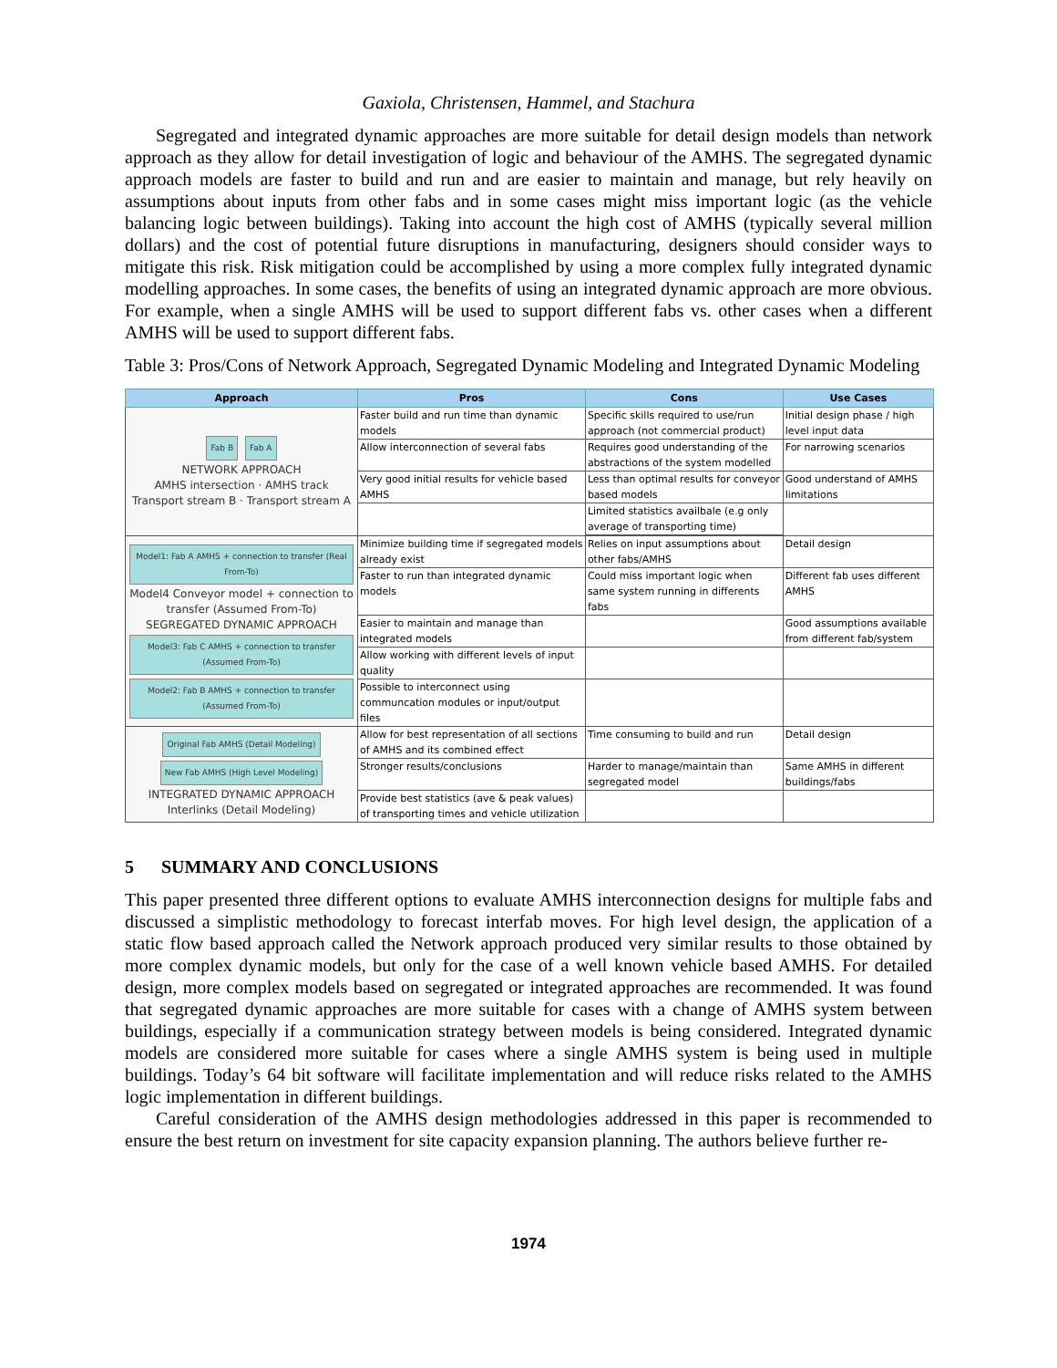Gaxiola, Christensen, Hammel, and Stachura
Segregated and integrated dynamic approaches are more suitable for detail design models than network approach as they allow for detail investigation of logic and behaviour of the AMHS. The segregated dynamic approach models are faster to build and run and are easier to maintain and manage, but rely heavily on assumptions about inputs from other fabs and in some cases might miss important logic (as the vehicle balancing logic between buildings). Taking into account the high cost of AMHS (typically several million dollars) and the cost of potential future disruptions in manufacturing, designers should consider ways to mitigate this risk. Risk mitigation could be accomplished by using a more complex fully integrated dynamic modelling approaches. In some cases, the benefits of using an integrated dynamic approach are more obvious. For example, when a single AMHS will be used to support different fabs vs. other cases when a different AMHS will be used to support different fabs.
Table 3: Pros/Cons of Network Approach, Segregated Dynamic Modeling and Integrated Dynamic Modeling
| Approach | Pros | Cons | Use Cases |
| --- | --- | --- | --- |
| Fab B Fab A NETWORK APPROACH AMHS intersection · AMHS track Transport stream B · Transport stream A | Faster build and run time than dynamic models | Specific skills required to use/run approach (not commercial product) | Initial design phase / high level input data |
| | Allow interconnection of several fabs | Requires good understanding of the abstractions of the system modelled | For narrowing scenarios |
| | Very good initial results for vehicle based AMHS | Less than optimal results for conveyor based models | Good understand of AMHS limitations |
| | | Limited statistics availbale (e.g only average of transporting time) | |
| Model1: Fab A AMHS + connection to transfer (Real From-To) Model4 Conveyor model + connection to transfer (Assumed From-To) SEGREGATED DYNAMIC APPROACH Model3: Fab C AMHS + connection to transfer (Assumed From-To) Model2: Fab B AMHS + connection to transfer (Assumed From-To) | Minimize building time if segregated models already exist | Relies on input assumptions about other fabs/AMHS | Detail design |
| | Faster to run than integrated dynamic models | Could miss important logic when same system running in differents fabs | Different fab uses different AMHS |
| | Easier to maintain and manage than integrated models | | Good assumptions available from different fab/system |
| | Allow working with different levels of input quality | | |
| | Possible to interconnect using communcation modules or input/output files | | |
| Original Fab AMHS (Detail Modeling) New Fab AMHS (High Level Modeling) INTEGRATED DYNAMIC APPROACH Interlinks (Detail Modeling) | Allow for best representation of all sections of AMHS and its combined effect | Time consuming to build and run | Detail design |
| | Stronger results/conclusions | Harder to manage/maintain than segregated model | Same AMHS in different buildings/fabs |
| | Provide best statistics (ave & peak values) of transporting times and vehicle utilization | | |
5 SUMMARY AND CONCLUSIONS
This paper presented three different options to evaluate AMHS interconnection designs for multiple fabs and discussed a simplistic methodology to forecast interfab moves. For high level design, the application of a static flow based approach called the Network approach produced very similar results to those obtained by more complex dynamic models, but only for the case of a well known vehicle based AMHS. For detailed design, more complex models based on segregated or integrated approaches are recommended. It was found that segregated dynamic approaches are more suitable for cases with a change of AMHS system between buildings, especially if a communication strategy between models is being considered. Integrated dynamic models are considered more suitable for cases where a single AMHS system is being used in multiple buildings. Today’s 64 bit software will facilitate implementation and will reduce risks related to the AMHS logic implementation in different buildings.
Careful consideration of the AMHS design methodologies addressed in this paper is recommended to ensure the best return on investment for site capacity expansion planning. The authors believe further re-
1974